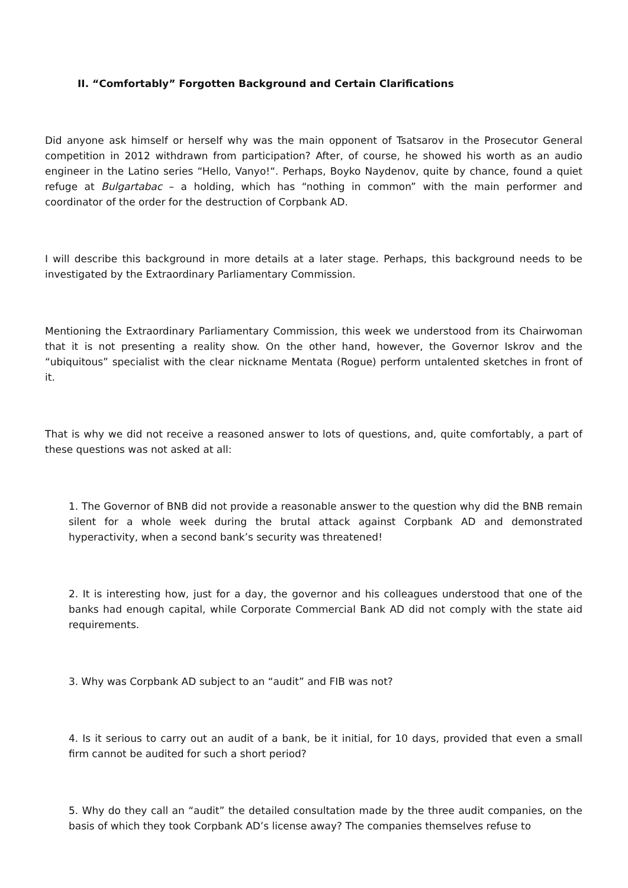II. “Comfortably” Forgotten Background and Certain Clarifications
Did anyone ask himself or herself why was the main opponent of Tsatsarov in the Prosecutor General competition in 2012 withdrawn from participation? After, of course, he showed his worth as an audio engineer in the Latino series “Hello, Vanyo!“. Perhaps, Boyko Naydenov, quite by chance, found a quiet refuge at Bulgartabac – a holding, which has “nothing in common” with the main performer and coordinator of the order for the destruction of Corpbank AD.
I will describe this background in more details at a later stage. Perhaps, this background needs to be investigated by the Extraordinary Parliamentary Commission.
Mentioning the Extraordinary Parliamentary Commission, this week we understood from its Chairwoman that it is not presenting a reality show. On the other hand, however, the Governor Iskrov and the “ubiquitous” specialist with the clear nickname Mentata (Rogue) perform untalented sketches in front of it.
That is why we did not receive a reasoned answer to lots of questions, and, quite comfortably, a part of these questions was not asked at all:
1. The Governor of BNB did not provide a reasonable answer to the question why did the BNB remain silent for a whole week during the brutal attack against Corpbank AD and demonstrated hyperactivity, when a second bank’s security was threatened!
2. It is interesting how, just for a day, the governor and his colleagues understood that one of the banks had enough capital, while Corporate Commercial Bank AD did not comply with the state aid requirements.
3. Why was Corpbank AD subject to an “audit” and FIB was not?
4. Is it serious to carry out an audit of a bank, be it initial, for 10 days, provided that even a small firm cannot be audited for such a short period?
5. Why do they call an “audit” the detailed consultation made by the three audit companies, on the basis of which they took Corpbank AD’s license away? The companies themselves refuse to